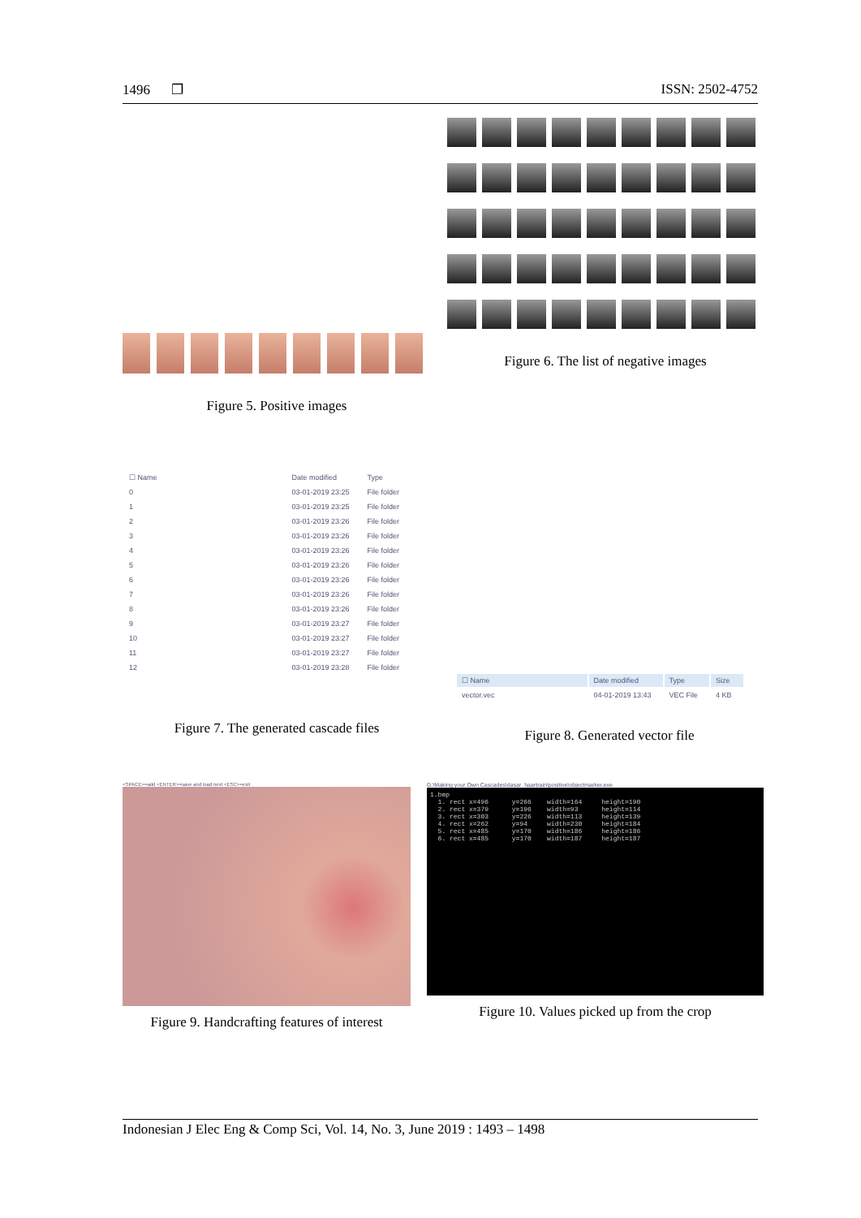1496 ❐ ISSN: 2502-4752
Figure 5. Positive images Figure 6. The list of negative images
| ☐ Name | Date modified | Type |
| 0 | 03-01-2019 23:25 | File folder |
| 1 | 03-01-2019 23:25 | File folder |
| 2 | 03-01-2019 23:26 | File folder |
| 3 | 03-01-2019 23:26 | File folder |
| 4 | 03-01-2019 23:26 | File folder |
| 5 | 03-01-2019 23:26 | File folder |
| 6 | 03-01-2019 23:26 | File folder |
| 7 | 03-01-2019 23:26 | File folder |
| 8 | 03-01-2019 23:26 | File folder |
| 9 | 03-01-2019 23:27 | File folder |
| 10 | 03-01-2019 23:27 | File folder |
| 11 | 03-01-2019 23:27 | File folder |
| 12 | 03-01-2019 23:28 | File folder |
Figure 7. The generated cascade files
| ☐ Name | Date modified | Type | Size |
| vector.vec | 04-01-2019 13:43 | VEC File | 4 KB |
Figure 8. Generated vector file
<SPACE>=add <ENTER>=save and load next <ESC>=exit
Figure 9. Handcrafting features of interest
G:\Making your Own Cascades\dasar_haartrain\positive\objectmarker.exe
1.bmp 1. rect x=496 y=266 width=164 height=190 2. rect x=379 y=196 width=93 height=114 3. rect x=303 y=226 width=113 height=139 4. rect x=262 y=94 width=230 height=184 5. rect x=485 y=170 width=186 height=186 6. rect x=485 y=170 width=187 height=187
Figure 10. Values picked up from the crop
Indonesian J Elec Eng & Comp Sci, Vol. 14, No. 3, June 2019 : 1493 – 1498